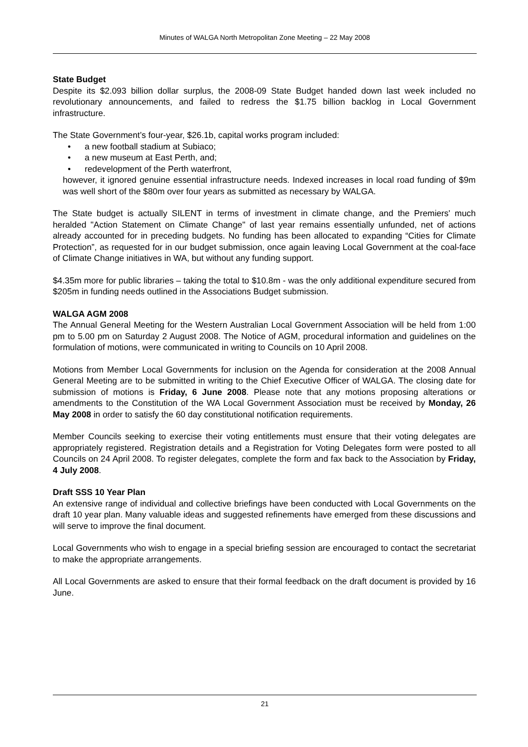Minutes of WALGA North Metropolitan Zone Meeting – 22 May 2008
State Budget
Despite its $2.093 billion dollar surplus, the 2008-09 State Budget handed down last week included no revolutionary announcements, and failed to redress the $1.75 billion backlog in Local Government infrastructure.
The State Government’s four-year, $26.1b, capital works program included:
• a new football stadium at Subiaco;
• a new museum at East Perth, and;
• redevelopment of the Perth waterfront,
however, it ignored genuine essential infrastructure needs. Indexed increases in local road funding of $9m was well short of the $80m over four years as submitted as necessary by WALGA.
The State budget is actually SILENT in terms of investment in climate change, and the Premiers' much heralded "Action Statement on Climate Change" of last year remains essentially unfunded, net of actions already accounted for in preceding budgets. No funding has been allocated to expanding “Cities for Climate Protection”, as requested for in our budget submission, once again leaving Local Government at the coal-face of Climate Change initiatives in WA, but without any funding support.
$4.35m more for public libraries – taking the total to $10.8m - was the only additional expenditure secured from $205m in funding needs outlined in the Associations Budget submission.
WALGA AGM 2008
The Annual General Meeting for the Western Australian Local Government Association will be held from 1:00 pm to 5.00 pm on Saturday 2 August 2008. The Notice of AGM, procedural information and guidelines on the formulation of motions, were communicated in writing to Councils on 10 April 2008.
Motions from Member Local Governments for inclusion on the Agenda for consideration at the 2008 Annual General Meeting are to be submitted in writing to the Chief Executive Officer of WALGA. The closing date for submission of motions is Friday, 6 June 2008. Please note that any motions proposing alterations or amendments to the Constitution of the WA Local Government Association must be received by Monday, 26 May 2008 in order to satisfy the 60 day constitutional notification requirements.
Member Councils seeking to exercise their voting entitlements must ensure that their voting delegates are appropriately registered. Registration details and a Registration for Voting Delegates form were posted to all Councils on 24 April 2008. To register delegates, complete the form and fax back to the Association by Friday, 4 July 2008.
Draft SSS 10 Year Plan
An extensive range of individual and collective briefings have been conducted with Local Governments on the draft 10 year plan. Many valuable ideas and suggested refinements have emerged from these discussions and will serve to improve the final document.
Local Governments who wish to engage in a special briefing session are encouraged to contact the secretariat to make the appropriate arrangements.
All Local Governments are asked to ensure that their formal feedback on the draft document is provided by 16 June.
21